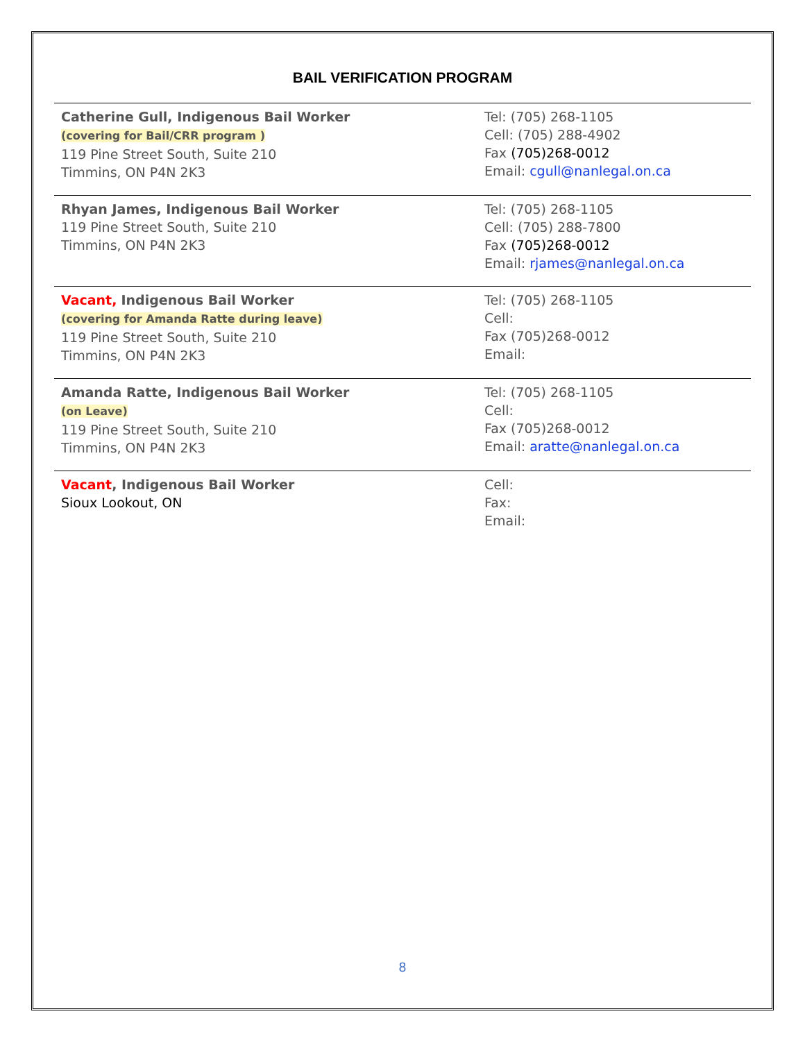BAIL VERIFICATION PROGRAM
| Catherine Gull, Indigenous Bail Worker (covering for Bail/CRR program ) 119 Pine Street South, Suite 210 Timmins, ON P4N 2K3 | Tel: (705) 268-1105 Cell: (705) 288-4902 Fax (705)268-0012 Email: cgull@nanlegal.on.ca |
| Rhyan James, Indigenous Bail Worker 119 Pine Street South, Suite 210 Timmins, ON P4N 2K3 | Tel: (705) 268-1105 Cell: (705) 288-7800 Fax (705)268-0012 Email: rjames@nanlegal.on.ca |
| Vacant, Indigenous Bail Worker (covering for Amanda Ratte during leave) 119 Pine Street South, Suite 210 Timmins, ON P4N 2K3 | Tel: (705) 268-1105 Cell: Fax (705)268-0012 Email: |
| Amanda Ratte, Indigenous Bail Worker (on Leave) 119 Pine Street South, Suite 210 Timmins, ON P4N 2K3 | Tel: (705) 268-1105 Cell: Fax (705)268-0012 Email: aratte@nanlegal.on.ca |
| Vacant , Indigenous Bail Worker Sioux Lookout, ON | Cell: Fax: Email: |
8